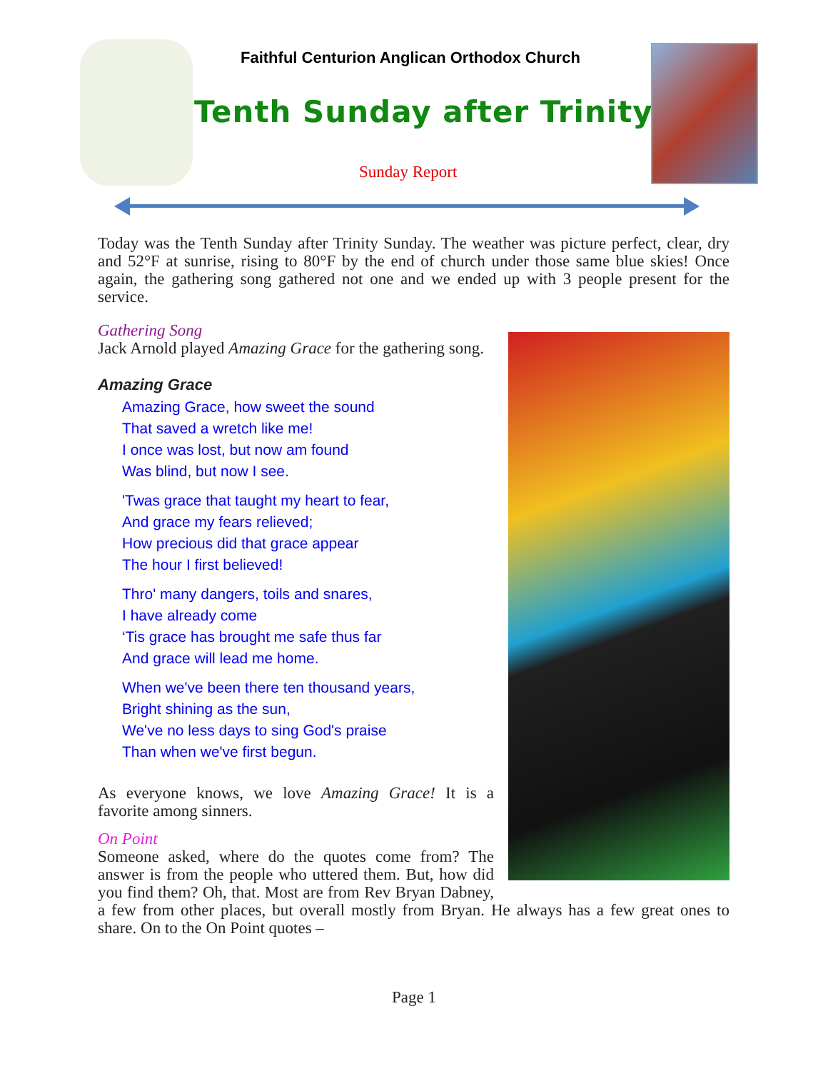Faithful Centurion Anglican Orthodox Church
Tenth Sunday after Trinity
Sunday Report
Today was the Tenth Sunday after Trinity Sunday. The weather was picture perfect, clear, dry and 52°F at sunrise, rising to 80°F by the end of church under those same blue skies! Once again, the gathering song gathered not one and we ended up with 3 people present for the service.
Gathering Song
Jack Arnold played Amazing Grace for the gathering song.
Amazing Grace
Amazing Grace, how sweet the sound
That saved a wretch like me!
I once was lost, but now am found
Was blind, but now I see.
'Twas grace that taught my heart to fear,
And grace my fears relieved;
How precious did that grace appear
The hour I first believed!
Thro' many dangers, toils and snares,
I have already come
‘Tis grace has brought me safe thus far
And grace will lead me home.
When we've been there ten thousand years,
Bright shining as the sun,
We've no less days to sing God's praise
Than when we've first begun.
As everyone knows, we love Amazing Grace! It is a favorite among sinners.
On Point
Someone asked, where do the quotes come from? The answer is from the people who uttered them. But, how did you find them? Oh, that. Most are from Rev Bryan Dabney, a few from other places, but overall mostly from Bryan. He always has a few great ones to share. On to the On Point quotes –
Page 1